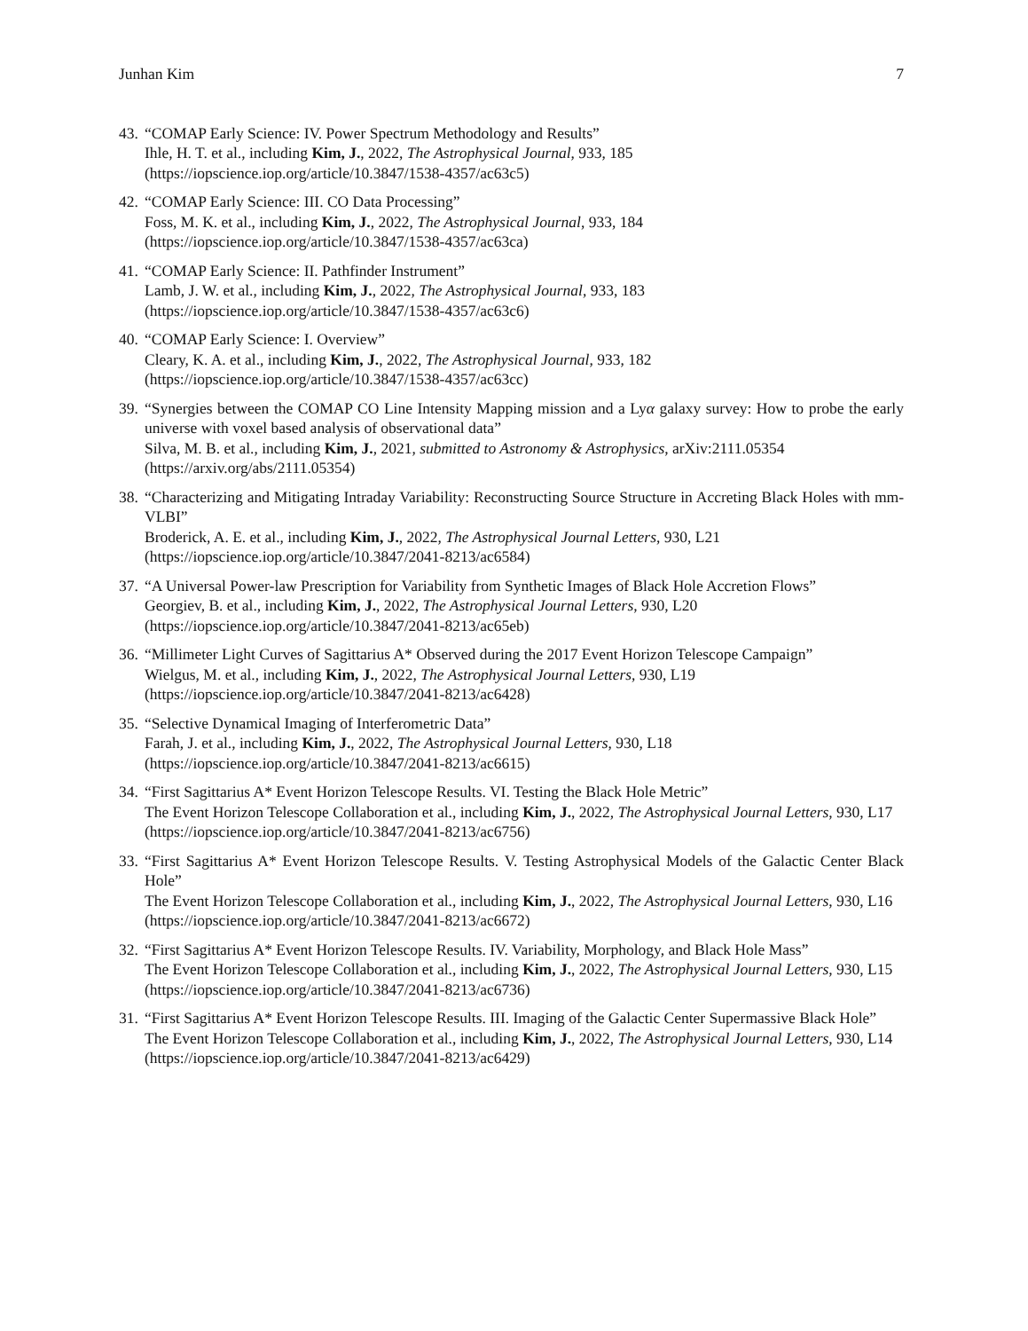Junhan Kim 7
43.
“COMAP Early Science: IV. Power Spectrum Methodology and Results”
Ihle, H. T. et al., including Kim, J., 2022, The Astrophysical Journal, 933, 185
(https://iopscience.iop.org/article/10.3847/1538-4357/ac63c5)
42.
“COMAP Early Science: III. CO Data Processing”
Foss, M. K. et al., including Kim, J., 2022, The Astrophysical Journal, 933, 184
(https://iopscience.iop.org/article/10.3847/1538-4357/ac63ca)
41.
“COMAP Early Science: II. Pathfinder Instrument”
Lamb, J. W. et al., including Kim, J., 2022, The Astrophysical Journal, 933, 183
(https://iopscience.iop.org/article/10.3847/1538-4357/ac63c6)
40.
“COMAP Early Science: I. Overview”
Cleary, K. A. et al., including Kim, J., 2022, The Astrophysical Journal, 933, 182
(https://iopscience.iop.org/article/10.3847/1538-4357/ac63cc)
39.
“Synergies between the COMAP CO Line Intensity Mapping mission and a Lyα galaxy survey: How to probe the early universe with voxel based analysis of observational data”
Silva, M. B. et al., including Kim, J., 2021, submitted to Astronomy & Astrophysics, arXiv:2111.05354
(https://arxiv.org/abs/2111.05354)
38.
“Characterizing and Mitigating Intraday Variability: Reconstructing Source Structure in Accreting Black Holes with mm-VLBI”
Broderick, A. E. et al., including Kim, J., 2022, The Astrophysical Journal Letters, 930, L21
(https://iopscience.iop.org/article/10.3847/2041-8213/ac6584)
37.
“A Universal Power-law Prescription for Variability from Synthetic Images of Black Hole Accretion Flows”
Georgiev, B. et al., including Kim, J., 2022, The Astrophysical Journal Letters, 930, L20
(https://iopscience.iop.org/article/10.3847/2041-8213/ac65eb)
36.
“Millimeter Light Curves of Sagittarius A* Observed during the 2017 Event Horizon Telescope Campaign”
Wielgus, M. et al., including Kim, J., 2022, The Astrophysical Journal Letters, 930, L19
(https://iopscience.iop.org/article/10.3847/2041-8213/ac6428)
35.
“Selective Dynamical Imaging of Interferometric Data”
Farah, J. et al., including Kim, J., 2022, The Astrophysical Journal Letters, 930, L18
(https://iopscience.iop.org/article/10.3847/2041-8213/ac6615)
34.
“First Sagittarius A* Event Horizon Telescope Results. VI. Testing the Black Hole Metric”
The Event Horizon Telescope Collaboration et al., including Kim, J., 2022, The Astrophysical Journal Letters, 930, L17
(https://iopscience.iop.org/article/10.3847/2041-8213/ac6756)
33.
“First Sagittarius A* Event Horizon Telescope Results. V. Testing Astrophysical Models of the Galactic Center Black Hole”
The Event Horizon Telescope Collaboration et al., including Kim, J., 2022, The Astrophysical Journal Letters, 930, L16
(https://iopscience.iop.org/article/10.3847/2041-8213/ac6672)
32.
“First Sagittarius A* Event Horizon Telescope Results. IV. Variability, Morphology, and Black Hole Mass”
The Event Horizon Telescope Collaboration et al., including Kim, J., 2022, The Astrophysical Journal Letters, 930, L15
(https://iopscience.iop.org/article/10.3847/2041-8213/ac6736)
31.
“First Sagittarius A* Event Horizon Telescope Results. III. Imaging of the Galactic Center Supermassive Black Hole”
The Event Horizon Telescope Collaboration et al., including Kim, J., 2022, The Astrophysical Journal Letters, 930, L14
(https://iopscience.iop.org/article/10.3847/2041-8213/ac6429)